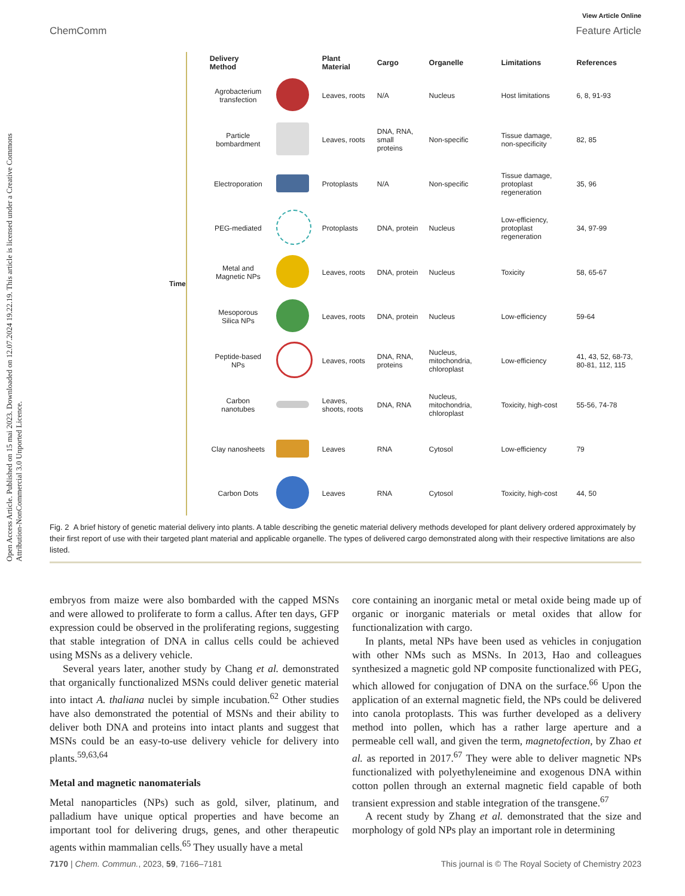Open Access Article. Published on 15 mai 2023. Downloaded on 12.07.2024 19.22.19. This article is licensed under a Creative Commons Attribution-NonCommercial 3.0 Unported Licence.
View Article Online
ChemComm Feature Article
Time
| Delivery Method | | Plant Material | Cargo | Organelle | Limitations | References |
| --- | --- | --- | --- | --- | --- | --- |
| Agrobacterium transfection | | Leaves, roots | N/A | Nucleus | Host limitations | 6, 8, 91-93 |
| Particle bombardment | | Leaves, roots | DNA, RNA, small proteins | Non-specific | Tissue damage, non-specificity | 82, 85 |
| Electroporation | | Protoplasts | N/A | Non-specific | Tissue damage, protoplast regeneration | 35, 96 |
| PEG-mediated | | Protoplasts | DNA, protein | Nucleus | Low-efficiency, protoplast regeneration | 34, 97-99 |
| Metal and Magnetic NPs | | Leaves, roots | DNA, protein | Nucleus | Toxicity | 58, 65-67 |
| Mesoporous Silica NPs | | Leaves, roots | DNA, protein | Nucleus | Low-efficiency | 59-64 |
| Peptide-based NPs | | Leaves, roots | DNA, RNA, proteins | Nucleus, mitochondria, chloroplast | Low-efficiency | 41, 43, 52, 68-73, 80-81, 112, 115 |
| Carbon nanotubes | | Leaves, shoots, roots | DNA, RNA | Nucleus, mitochondria, chloroplast | Toxicity, high-cost | 55-56, 74-78 |
| Clay nanosheets | | Leaves | RNA | Cytosol | Low-efficiency | 79 |
| Carbon Dots | | Leaves | RNA | Cytosol | Toxicity, high-cost | 44, 50 |
Fig. 2 A brief history of genetic material delivery into plants. A table describing the genetic material delivery methods developed for plant delivery ordered approximately by their first report of use with their targeted plant material and applicable organelle. The types of delivered cargo demonstrated along with their respective limitations are also listed.
embryos from maize were also bombarded with the capped MSNs and were allowed to proliferate to form a callus. After ten days, GFP expression could be observed in the proliferating regions, suggesting that stable integration of DNA in callus cells could be achieved using MSNs as a delivery vehicle.
Several years later, another study by Chang et al. demonstrated that organically functionalized MSNs could deliver genetic material into intact A. thaliana nuclei by simple incubation.<sup>62</sup> Other studies have also demonstrated the potential of MSNs and their ability to deliver both DNA and proteins into intact plants and suggest that MSNs could be an easy-to-use delivery vehicle for delivery into plants.<sup>59,63,64</sup>
Metal and magnetic nanomaterials
Metal nanoparticles (NPs) such as gold, silver, platinum, and palladium have unique optical properties and have become an important tool for delivering drugs, genes, and other therapeutic agents within mammalian cells.<sup>65</sup> They usually have a metal
core containing an inorganic metal or metal oxide being made up of organic or inorganic materials or metal oxides that allow for functionalization with cargo.
In plants, metal NPs have been used as vehicles in conjugation with other NMs such as MSNs. In 2013, Hao and colleagues synthesized a magnetic gold NP composite functionalized with PEG, which allowed for conjugation of DNA on the surface.<sup>66</sup> Upon the application of an external magnetic field, the NPs could be delivered into canola protoplasts. This was further developed as a delivery method into pollen, which has a rather large aperture and a permeable cell wall, and given the term, magnetofection, by Zhao et al. as reported in 2017.<sup>67</sup> They were able to deliver magnetic NPs functionalized with polyethyleneimine and exogenous DNA within cotton pollen through an external magnetic field capable of both transient expression and stable integration of the transgene.<sup>67</sup>
A recent study by Zhang et al. demonstrated that the size and morphology of gold NPs play an important role in determining
7170 | Chem. Commun., 2023, 59, 7166–7181 This journal is © The Royal Society of Chemistry 2023